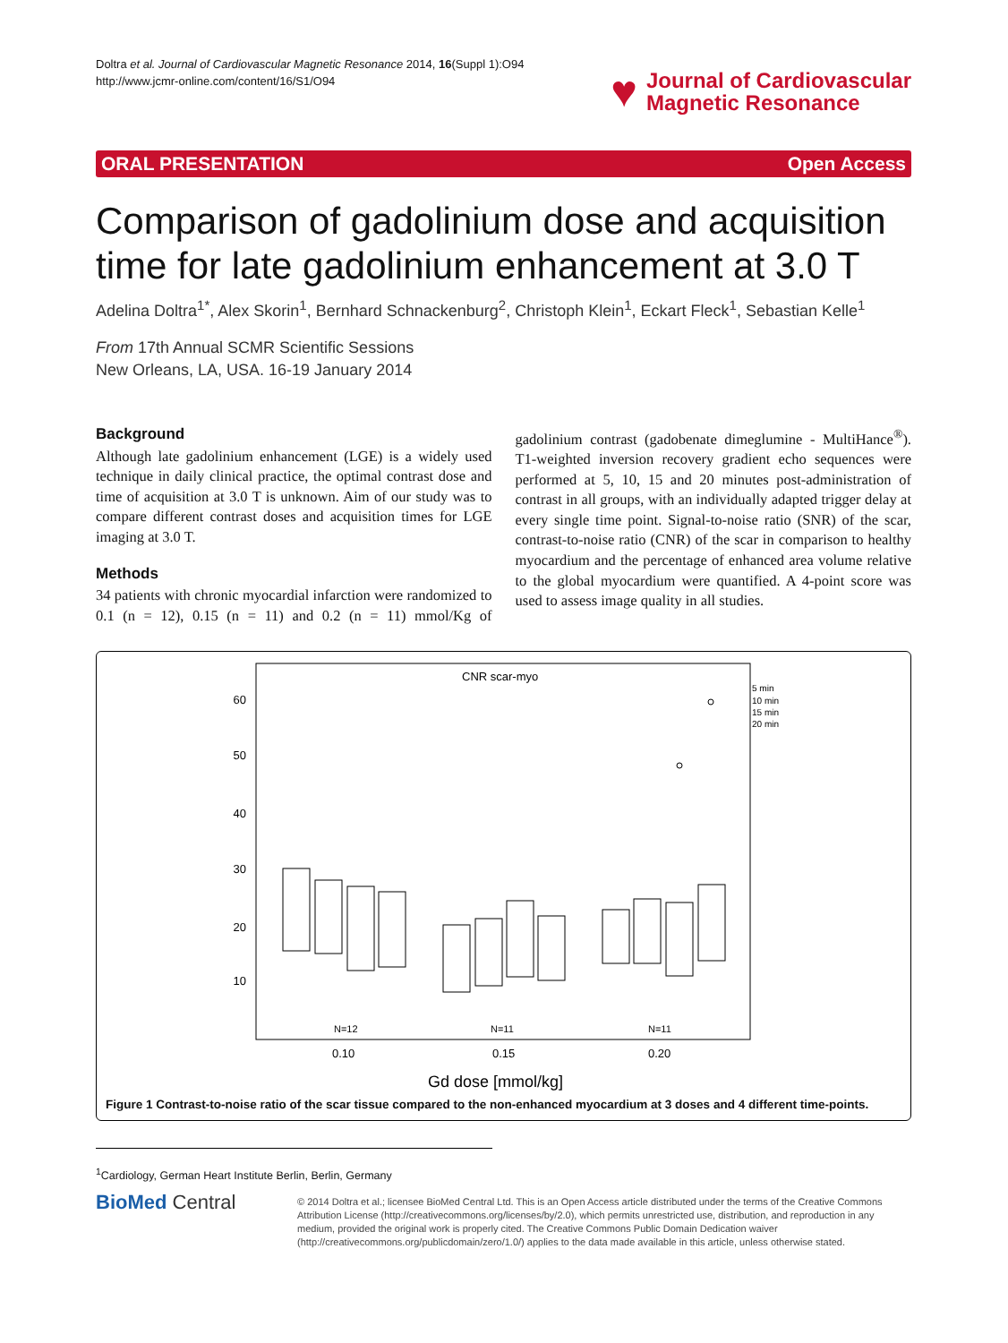Doltra et al. Journal of Cardiovascular Magnetic Resonance 2014, 16(Suppl 1):O94
http://www.jcmr-online.com/content/16/S1/O94
♥
Journal of Cardiovascular
Magnetic Resonance
ORAL PRESENTATION Open Access
Comparison of gadolinium dose and acquisition time for late gadolinium enhancement at 3.0 T
Adelina Doltra<sup>1*</sup>, Alex Skorin<sup>1</sup>, Bernhard Schnackenburg<sup>2</sup>, Christoph Klein<sup>1</sup>, Eckart Fleck<sup>1</sup>, Sebastian Kelle<sup>1</sup>
From 17th Annual SCMR Scientific Sessions
New Orleans, LA, USA. 16-19 January 2014
Background
Although late gadolinium enhancement (LGE) is a widely used technique in daily clinical practice, the optimal contrast dose and time of acquisition at 3.0 T is unknown. Aim of our study was to compare different contrast doses and acquisition times for LGE imaging at 3.0 T.
Methods
34 patients with chronic myocardial infarction were randomized to 0.1 (n = 12), 0.15 (n = 11) and 0.2 (n = 11) mmol/Kg of gadolinium contrast (gadobenate dimeglumine - MultiHance<sup>®</sup>). T1-weighted inversion recovery gradient echo sequences were performed at 5, 10, 15 and 20 minutes post-administration of contrast in all groups, with an individually adapted trigger delay at every single time point. Signal-to-noise ratio (SNR) of the scar, contrast-to-noise ratio (CNR) of the scar in comparison to healthy myocardium and the percentage of enhanced area volume relative to the global myocardium were quantified. A 4-point score was used to assess image quality in all studies.
CNR scar-myo
5 min
10 min
15 min
20 min
60
50
40
30
20
10
N=12
N=11
N=11
0.10
0.15
0.20
Gd dose [mmol/kg]
Figure 1 Contrast-to-noise ratio of the scar tissue compared to the non-enhanced myocardium at 3 doses and 4 different time-points.
<sup>1</sup> Cardiology, German Heart Institute Berlin, Berlin, Germany
BioMed Central
© 2014 Doltra et al.; licensee BioMed Central Ltd. This is an Open Access article distributed under the terms of the Creative Commons Attribution License (http://creativecommons.org/licenses/by/2.0), which permits unrestricted use, distribution, and reproduction in any medium, provided the original work is properly cited. The Creative Commons Public Domain Dedication waiver (http://creativecommons.org/publicdomain/zero/1.0/) applies to the data made available in this article, unless otherwise stated.